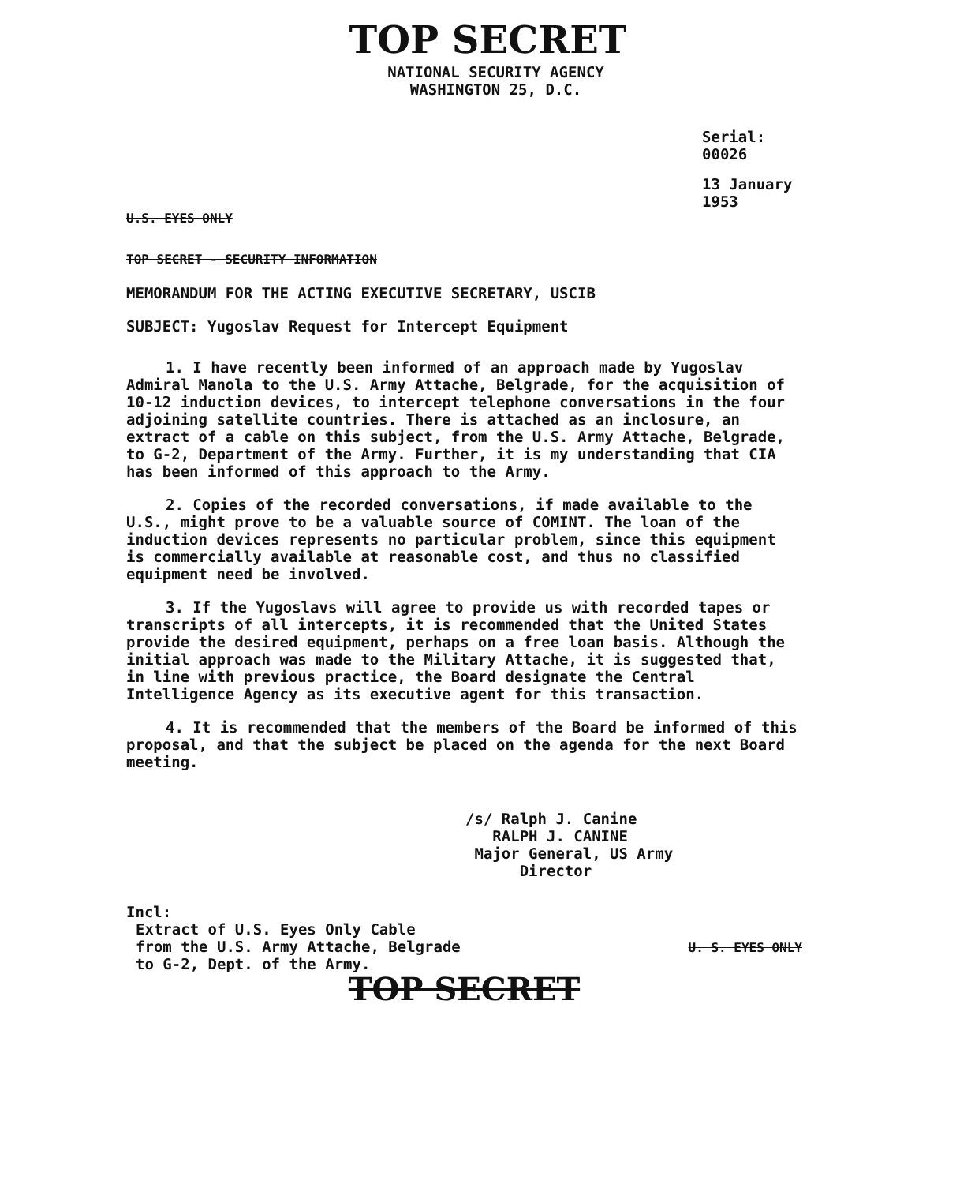TOP SECRET
NATIONAL SECURITY AGENCY
WASHINGTON 25, D.C.
Serial: 00026
13 January 1953
U.S. EYES ONLY
TOP SECRET - SECURITY INFORMATION
MEMORANDUM FOR THE ACTING EXECUTIVE SECRETARY, USCIB
SUBJECT: Yugoslav Request for Intercept Equipment
1. I have recently been informed of an approach made by Yugoslav Admiral Manola to the U.S. Army Attache, Belgrade, for the acquisition of 10-12 induction devices, to intercept telephone conversations in the four adjoining satellite countries. There is attached as an inclosure, an extract of a cable on this subject, from the U.S. Army Attache, Belgrade, to G-2, Department of the Army. Further, it is my understanding that CIA has been informed of this approach to the Army.
2. Copies of the recorded conversations, if made available to the U.S., might prove to be a valuable source of COMINT. The loan of the induction devices represents no particular problem, since this equipment is commercially available at reasonable cost, and thus no classified equipment need be involved.
3. If the Yugoslavs will agree to provide us with recorded tapes or transcripts of all intercepts, it is recommended that the United States provide the desired equipment, perhaps on a free loan basis. Although the initial approach was made to the Military Attache, it is suggested that, in line with previous practice, the Board designate the Central Intelligence Agency as its executive agent for this transaction.
4. It is recommended that the members of the Board be informed of this proposal, and that the subject be placed on the agenda for the next Board meeting.
/s/ Ralph J. Canine
RALPH J. CANINE
Major General, US Army
Director
Incl:
Extract of U.S. Eyes Only Cable
from the U.S. Army Attache, Belgrade
to G-2, Dept. of the Army.
U. S. EYES ONLY
TOP SECRET